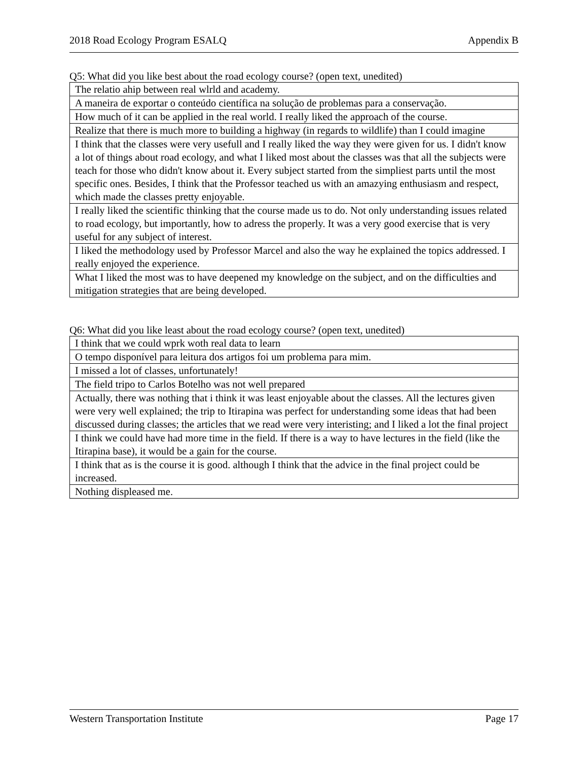2018 Road Ecology Program ESALQ Appendix B
Q5: What did you like best about the road ecology course? (open text, unedited)
| The relatio ahip between real wlrld and academy. |
| A maneira de exportar o conteúdo científica na solução de problemas para a conservação. |
| How much of it can be applied in the real world. I really liked the approach of the course. |
| Realize that there is much more to building a highway (in regards to wildlife) than I could imagine |
| I think that the classes were very usefull and I really liked the way they were given for us. I didn't know a lot of things about road ecology, and what I liked most about the classes was that all the subjects were teach for those who didn't know about it. Every subject started from the simpliest parts until the most specific ones. Besides, I think that the Professor teached us with an amazying enthusiasm and respect, which made the classes pretty enjoyable. |
| I really liked the scientific thinking that the course made us to do. Not only understanding issues related to road ecology, but importantly, how to adress the properly. It was a very good exercise that is very useful for any subject of interest. |
| I liked the methodology used by Professor Marcel and also the way he explained the topics addressed. I really enjoyed the experience. |
| What I liked the most was to have deepened my knowledge on the subject, and on the difficulties and mitigation strategies that are being developed. |
Q6: What did you like least about the road ecology course? (open text, unedited)
| I think that we could wprk woth real data to learn |
| O tempo disponível para leitura dos artigos foi um problema para mim. |
| I missed a lot of classes, unfortunately! |
| The field tripo to Carlos Botelho was not well prepared |
| Actually, there was nothing that i think it was least enjoyable about the classes. All the lectures given were very well explained; the trip to Itirapina was perfect for understanding some ideas that had been discussed during classes; the articles that we read were very interisting; and I liked a lot the final project |
| I think we could have had more time in the field. If there is a way to have lectures in the field (like the Itirapina base), it would be a gain for the course. |
| I think that as is the course it is good. although I think that the advice in the final project could be increased. |
| Nothing displeased me. |
Western Transportation Institute Page 17